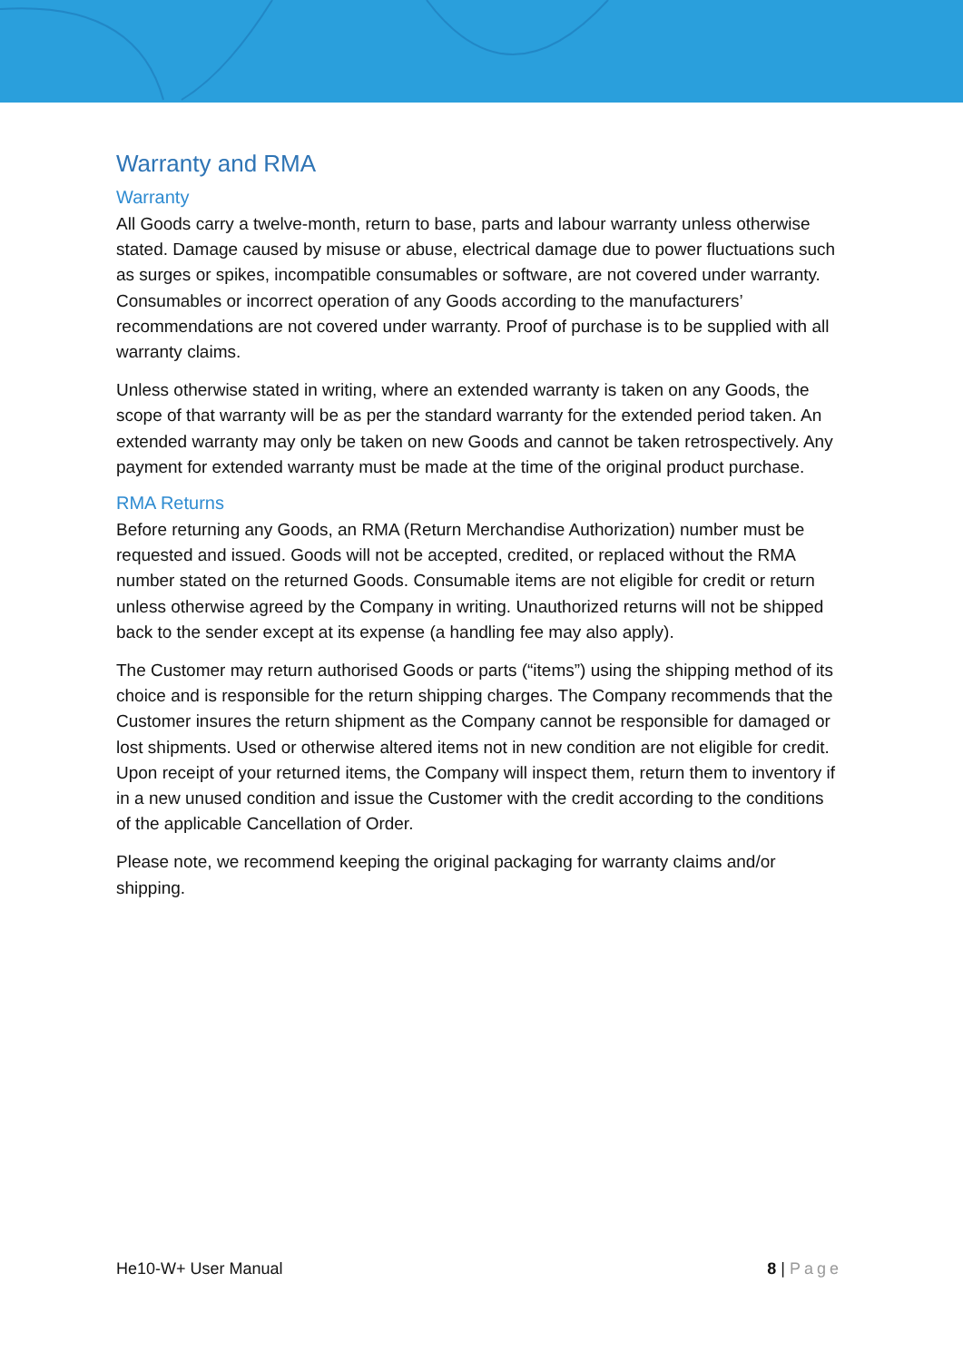Warranty and RMA
Warranty
All Goods carry a twelve-month, return to base, parts and labour warranty unless otherwise stated. Damage caused by misuse or abuse, electrical damage due to power fluctuations such as surges or spikes, incompatible consumables or software, are not covered under warranty. Consumables or incorrect operation of any Goods according to the manufacturers’ recommendations are not covered under warranty. Proof of purchase is to be supplied with all warranty claims.
Unless otherwise stated in writing, where an extended warranty is taken on any Goods, the scope of that warranty will be as per the standard warranty for the extended period taken. An extended warranty may only be taken on new Goods and cannot be taken retrospectively. Any payment for extended warranty must be made at the time of the original product purchase.
RMA Returns
Before returning any Goods, an RMA (Return Merchandise Authorization) number must be requested and issued. Goods will not be accepted, credited, or replaced without the RMA number stated on the returned Goods. Consumable items are not eligible for credit or return unless otherwise agreed by the Company in writing. Unauthorized returns will not be shipped back to the sender except at its expense (a handling fee may also apply).
The Customer may return authorised Goods or parts (“items”) using the shipping method of its choice and is responsible for the return shipping charges. The Company recommends that the Customer insures the return shipment as the Company cannot be responsible for damaged or lost shipments. Used or otherwise altered items not in new condition are not eligible for credit. Upon receipt of your returned items, the Company will inspect them, return them to inventory if in a new unused condition and issue the Customer with the credit according to the conditions of the applicable Cancellation of Order.
Please note, we recommend keeping the original packaging for warranty claims and/or shipping.
He10-W+ User Manual 8 | Page